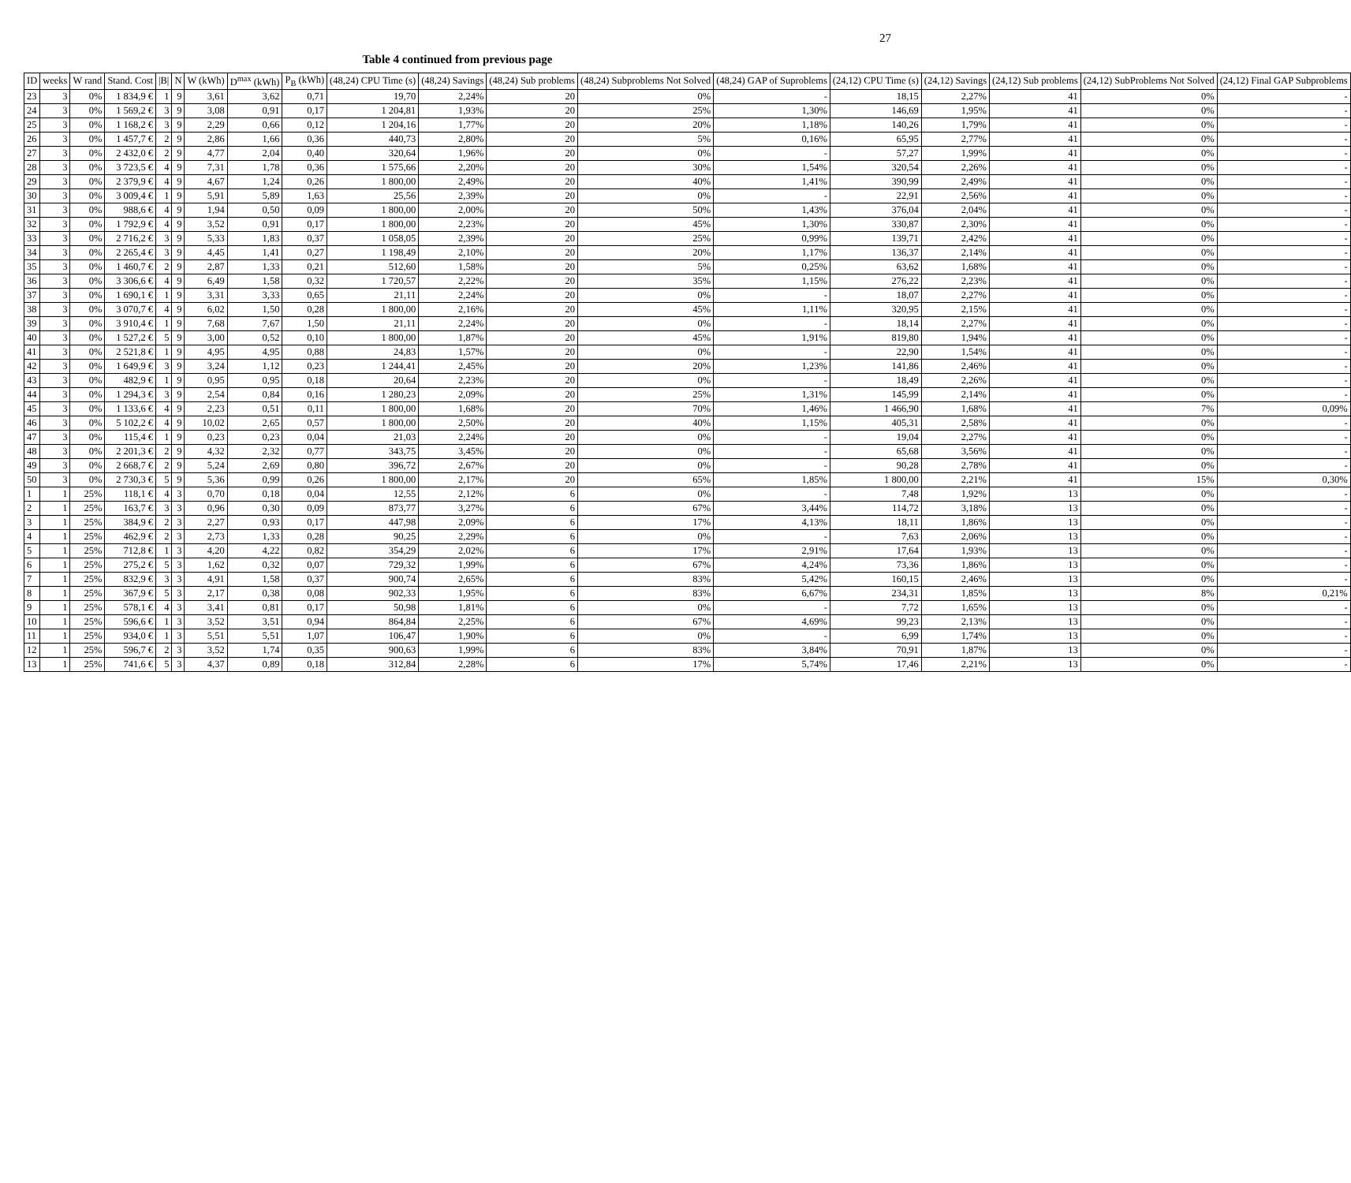27
Table 4 continued from previous page
| ID | weeks | W rand | Stand. Cost | /B/ | N | W (kWh) | D<sup>max</sup> (kWh) | P<sub>B</sub> (kWh) | (48,24) CPU Time (s) | (48,24) Savings | (48,24) Sub problems | (48,24) Subproblems Not Solved | (48,24) GAP of Suproblems | (24,12) CPU Time (s) | (24,12) Savings | (24,12) Sub problems | (24,12) SubProblems Not Solved | (24,12) Final GAP Subproblems |
| --- | --- | --- | --- | --- | --- | --- | --- | --- | --- | --- | --- | --- | --- | --- | --- | --- | --- | --- |
| 23 | 3 | 0% | 1 834,9 € | 1 | 9 | 3,61 | 3,62 | 0,71 | 19,70 | 2,24% | 20 | 0% | - | 18,15 | 2,27% | 41 | 0% | - |
| 24 | 3 | 0% | 1 569,2 € | 3 | 9 | 3,08 | 0,91 | 0,17 | 1 204,81 | 1,93% | 20 | 25% | 1,30% | 146,69 | 1,95% | 41 | 0% | - |
| 25 | 3 | 0% | 1 168,2 € | 3 | 9 | 2,29 | 0,66 | 0,12 | 1 204,16 | 1,77% | 20 | 20% | 1,18% | 140,26 | 1,79% | 41 | 0% | - |
| 26 | 3 | 0% | 1 457,7 € | 2 | 9 | 2,86 | 1,66 | 0,36 | 440,73 | 2,80% | 20 | 5% | 0,16% | 65,95 | 2,77% | 41 | 0% | - |
| 27 | 3 | 0% | 2 432,0 € | 2 | 9 | 4,77 | 2,04 | 0,40 | 320,64 | 1,96% | 20 | 0% | - | 57,27 | 1,99% | 41 | 0% | - |
| 28 | 3 | 0% | 3 723,5 € | 4 | 9 | 7,31 | 1,78 | 0,36 | 1 575,66 | 2,20% | 20 | 30% | 1,54% | 320,54 | 2,26% | 41 | 0% | - |
| 29 | 3 | 0% | 2 379,9 € | 4 | 9 | 4,67 | 1,24 | 0,26 | 1 800,00 | 2,49% | 20 | 40% | 1,41% | 390,99 | 2,49% | 41 | 0% | - |
| 30 | 3 | 0% | 3 009,4 € | 1 | 9 | 5,91 | 5,89 | 1,63 | 25,56 | 2,39% | 20 | 0% | - | 22,91 | 2,56% | 41 | 0% | - |
| 31 | 3 | 0% | 988,6 € | 4 | 9 | 1,94 | 0,50 | 0,09 | 1 800,00 | 2,00% | 20 | 50% | 1,43% | 376,04 | 2,04% | 41 | 0% | - |
| 32 | 3 | 0% | 1 792,9 € | 4 | 9 | 3,52 | 0,91 | 0,17 | 1 800,00 | 2,23% | 20 | 45% | 1,30% | 330,87 | 2,30% | 41 | 0% | - |
| 33 | 3 | 0% | 2 716,2 € | 3 | 9 | 5,33 | 1,83 | 0,37 | 1 058,05 | 2,39% | 20 | 25% | 0,99% | 139,71 | 2,42% | 41 | 0% | - |
| 34 | 3 | 0% | 2 265,4 € | 3 | 9 | 4,45 | 1,41 | 0,27 | 1 198,49 | 2,10% | 20 | 20% | 1,17% | 136,37 | 2,14% | 41 | 0% | - |
| 35 | 3 | 0% | 1 460,7 € | 2 | 9 | 2,87 | 1,33 | 0,21 | 512,60 | 1,58% | 20 | 5% | 0,25% | 63,62 | 1,68% | 41 | 0% | - |
| 36 | 3 | 0% | 3 306,6 € | 4 | 9 | 6,49 | 1,58 | 0,32 | 1 720,57 | 2,22% | 20 | 35% | 1,15% | 276,22 | 2,23% | 41 | 0% | - |
| 37 | 3 | 0% | 1 690,1 € | 1 | 9 | 3,31 | 3,33 | 0,65 | 21,11 | 2,24% | 20 | 0% | - | 18,07 | 2,27% | 41 | 0% | - |
| 38 | 3 | 0% | 3 070,7 € | 4 | 9 | 6,02 | 1,50 | 0,28 | 1 800,00 | 2,16% | 20 | 45% | 1,11% | 320,95 | 2,15% | 41 | 0% | - |
| 39 | 3 | 0% | 3 910,4 € | 1 | 9 | 7,68 | 7,67 | 1,50 | 21,11 | 2,24% | 20 | 0% | - | 18,14 | 2,27% | 41 | 0% | - |
| 40 | 3 | 0% | 1 527,2 € | 5 | 9 | 3,00 | 0,52 | 0,10 | 1 800,00 | 1,87% | 20 | 45% | 1,91% | 819,80 | 1,94% | 41 | 0% | - |
| 41 | 3 | 0% | 2 521,8 € | 1 | 9 | 4,95 | 4,95 | 0,88 | 24,83 | 1,57% | 20 | 0% | - | 22,90 | 1,54% | 41 | 0% | - |
| 42 | 3 | 0% | 1 649,9 € | 3 | 9 | 3,24 | 1,12 | 0,23 | 1 244,41 | 2,45% | 20 | 20% | 1,23% | 141,86 | 2,46% | 41 | 0% | - |
| 43 | 3 | 0% | 482,9 € | 1 | 9 | 0,95 | 0,95 | 0,18 | 20,64 | 2,23% | 20 | 0% | - | 18,49 | 2,26% | 41 | 0% | - |
| 44 | 3 | 0% | 1 294,3 € | 3 | 9 | 2,54 | 0,84 | 0,16 | 1 280,23 | 2,09% | 20 | 25% | 1,31% | 145,99 | 2,14% | 41 | 0% | - |
| 45 | 3 | 0% | 1 133,6 € | 4 | 9 | 2,23 | 0,51 | 0,11 | 1 800,00 | 1,68% | 20 | 70% | 1,46% | 1 466,90 | 1,68% | 41 | 7% | 0,09% |
| 46 | 3 | 0% | 5 102,2 € | 4 | 9 | 10,02 | 2,65 | 0,57 | 1 800,00 | 2,50% | 20 | 40% | 1,15% | 405,31 | 2,58% | 41 | 0% | - |
| 47 | 3 | 0% | 115,4 € | 1 | 9 | 0,23 | 0,23 | 0,04 | 21,03 | 2,24% | 20 | 0% | - | 19,04 | 2,27% | 41 | 0% | - |
| 48 | 3 | 0% | 2 201,3 € | 2 | 9 | 4,32 | 2,32 | 0,77 | 343,75 | 3,45% | 20 | 0% | - | 65,68 | 3,56% | 41 | 0% | - |
| 49 | 3 | 0% | 2 668,7 € | 2 | 9 | 5,24 | 2,69 | 0,80 | 396,72 | 2,67% | 20 | 0% | - | 90,28 | 2,78% | 41 | 0% | - |
| 50 | 3 | 0% | 2 730,3 € | 5 | 9 | 5,36 | 0,99 | 0,26 | 1 800,00 | 2,17% | 20 | 65% | 1,85% | 1 800,00 | 2,21% | 41 | 15% | 0,30% |
| 1 | 1 | 25% | 118,1 € | 4 | 3 | 0,70 | 0,18 | 0,04 | 12,55 | 2,12% | 6 | 0% | - | 7,48 | 1,92% | 13 | 0% | - |
| 2 | 1 | 25% | 163,7 € | 3 | 3 | 0,96 | 0,30 | 0,09 | 873,77 | 3,27% | 6 | 67% | 3,44% | 114,72 | 3,18% | 13 | 0% | - |
| 3 | 1 | 25% | 384,9 € | 2 | 3 | 2,27 | 0,93 | 0,17 | 447,98 | 2,09% | 6 | 17% | 4,13% | 18,11 | 1,86% | 13 | 0% | - |
| 4 | 1 | 25% | 462,9 € | 2 | 3 | 2,73 | 1,33 | 0,28 | 90,25 | 2,29% | 6 | 0% | - | 7,63 | 2,06% | 13 | 0% | - |
| 5 | 1 | 25% | 712,8 € | 1 | 3 | 4,20 | 4,22 | 0,82 | 354,29 | 2,02% | 6 | 17% | 2,91% | 17,64 | 1,93% | 13 | 0% | - |
| 6 | 1 | 25% | 275,2 € | 5 | 3 | 1,62 | 0,32 | 0,07 | 729,32 | 1,99% | 6 | 67% | 4,24% | 73,36 | 1,86% | 13 | 0% | - |
| 7 | 1 | 25% | 832,9 € | 3 | 3 | 4,91 | 1,58 | 0,37 | 900,74 | 2,65% | 6 | 83% | 5,42% | 160,15 | 2,46% | 13 | 0% | - |
| 8 | 1 | 25% | 367,9 € | 5 | 3 | 2,17 | 0,38 | 0,08 | 902,33 | 1,95% | 6 | 83% | 6,67% | 234,31 | 1,85% | 13 | 8% | 0,21% |
| 9 | 1 | 25% | 578,1 € | 4 | 3 | 3,41 | 0,81 | 0,17 | 50,98 | 1,81% | 6 | 0% | - | 7,72 | 1,65% | 13 | 0% | - |
| 10 | 1 | 25% | 596,6 € | 1 | 3 | 3,52 | 3,51 | 0,94 | 864,84 | 2,25% | 6 | 67% | 4,69% | 99,23 | 2,13% | 13 | 0% | - |
| 11 | 1 | 25% | 934,0 € | 1 | 3 | 5,51 | 5,51 | 1,07 | 106,47 | 1,90% | 6 | 0% | - | 6,99 | 1,74% | 13 | 0% | - |
| 12 | 1 | 25% | 596,7 € | 2 | 3 | 3,52 | 1,74 | 0,35 | 900,63 | 1,99% | 6 | 83% | 3,84% | 70,91 | 1,87% | 13 | 0% | - |
| 13 | 1 | 25% | 741,6 € | 5 | 3 | 4,37 | 0,89 | 0,18 | 312,84 | 2,28% | 6 | 17% | 5,74% | 17,46 | 2,21% | 13 | 0% | - |